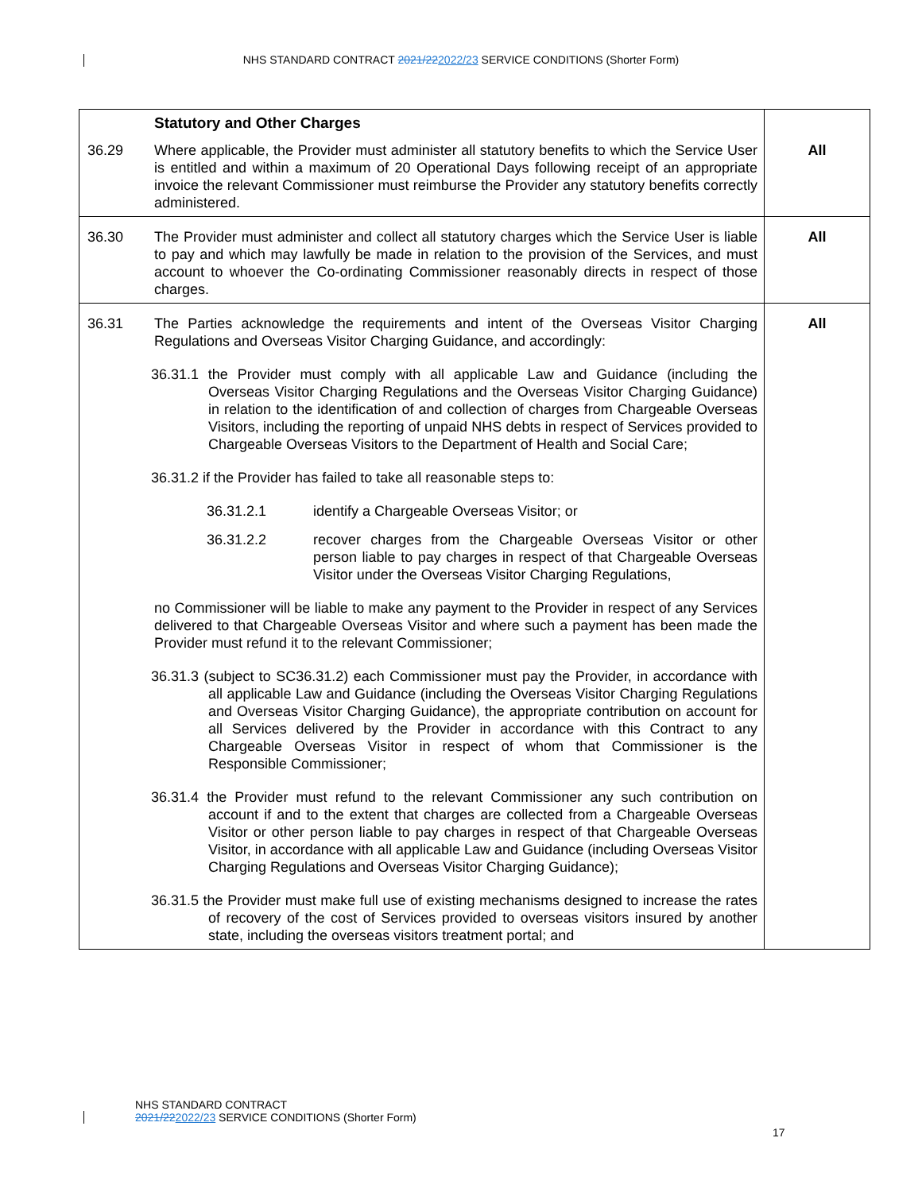NHS STANDARD CONTRACT 2021/222022/23 SERVICE CONDITIONS (Shorter Form)
| | Statutory and Other Charges | |
| 36.29 | Where applicable, the Provider must administer all statutory benefits to which the Service User is entitled and within a maximum of 20 Operational Days following receipt of an appropriate invoice the relevant Commissioner must reimburse the Provider any statutory benefits correctly administered. | All |
| 36.30 | The Provider must administer and collect all statutory charges which the Service User is liable to pay and which may lawfully be made in relation to the provision of the Services, and must account to whoever the Co-ordinating Commissioner reasonably directs in respect of those charges. | All |
| 36.31 | The Parties acknowledge the requirements and intent of the Overseas Visitor Charging Regulations and Overseas Visitor Charging Guidance, and accordingly: 36.31.1 the Provider must comply with all applicable Law and Guidance (including the Overseas Visitor Charging Regulations and the Overseas Visitor Charging Guidance) in relation to the identification of and collection of charges from Chargeable Overseas Visitors, including the reporting of unpaid NHS debts in respect of Services provided to Chargeable Overseas Visitors to the Department of Health and Social Care; 36.31.2 if the Provider has failed to take all reasonable steps to: 36.31.2.1 identify a Chargeable Overseas Visitor; or 36.31.2.2 recover charges from the Chargeable Overseas Visitor or other person liable to pay charges in respect of that Chargeable Overseas Visitor under the Overseas Visitor Charging Regulations, no Commissioner will be liable to make any payment to the Provider in respect of any Services delivered to that Chargeable Overseas Visitor and where such a payment has been made the Provider must refund it to the relevant Commissioner; 36.31.3 (subject to SC36.31.2) each Commissioner must pay the Provider, in accordance with all applicable Law and Guidance (including the Overseas Visitor Charging Regulations and Overseas Visitor Charging Guidance), the appropriate contribution on account for all Services delivered by the Provider in accordance with this Contract to any Chargeable Overseas Visitor in respect of whom that Commissioner is the Responsible Commissioner; 36.31.4 the Provider must refund to the relevant Commissioner any such contribution on account if and to the extent that charges are collected from a Chargeable Overseas Visitor or other person liable to pay charges in respect of that Chargeable Overseas Visitor, in accordance with all applicable Law and Guidance (including Overseas Visitor Charging Regulations and Overseas Visitor Charging Guidance); 36.31.5 the Provider must make full use of existing mechanisms designed to increase the rates of recovery of the cost of Services provided to overseas visitors insured by another state, including the overseas visitors treatment portal; and | All |
NHS STANDARD CONTRACT
2021/222022/23 SERVICE CONDITIONS (Shorter Form)
17